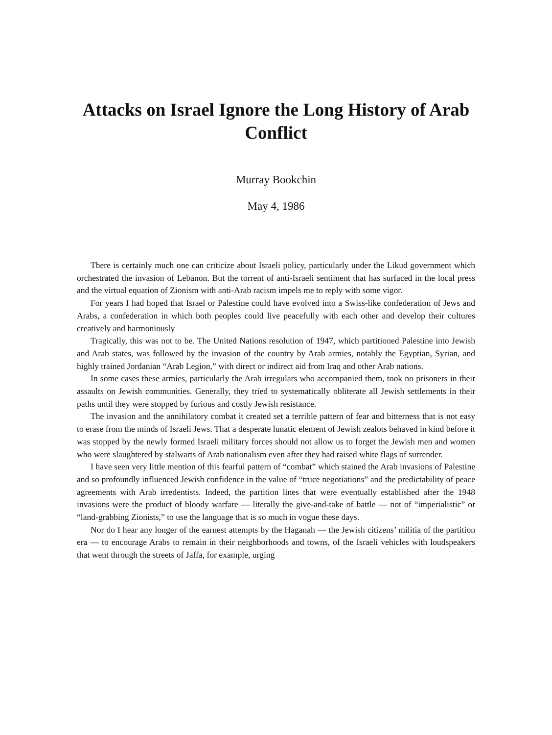Attacks on Israel Ignore the Long History of Arab Conflict
Murray Bookchin
May 4, 1986
There is certainly much one can criticize about Israeli policy, particularly under the Likud government which orchestrated the invasion of Lebanon. But the torrent of anti-Israeli sentiment that has surfaced in the local press and the virtual equation of Zionism with anti-Arab racism impels me to reply with some vigor.
For years I had hoped that Israel or Palestine could have evolved into a Swiss-like confederation of Jews and Arabs, a confederation in which both peoples could live peacefully with each other and develop their cultures creatively and harmoniously
Tragically, this was not to be. The United Nations resolution of 1947, which partitioned Palestine into Jewish and Arab states, was followed by the invasion of the country by Arab armies, notably the Egyptian, Syrian, and highly trained Jordanian “Arab Legion,” with direct or indirect aid from Iraq and other Arab nations.
In some cases these armies, particularly the Arab irregulars who accompanied them, took no prisoners in their assaults on Jewish communities. Generally, they tried to systematically obliterate all Jewish settlements in their paths until they were stopped by furious and costly Jewish resistance.
The invasion and the annihilatory combat it created set a terrible pattern of fear and bitterness that is not easy to erase from the minds of Israeli Jews. That a desperate lunatic element of Jewish zealots behaved in kind before it was stopped by the newly formed Israeli military forces should not allow us to forget the Jewish men and women who were slaughtered by stalwarts of Arab nationalism even after they had raised white flags of surrender.
I have seen very little mention of this fearful pattern of “combat” which stained the Arab invasions of Palestine and so profoundly influenced Jewish confidence in the value of “truce negotiations” and the predictability of peace agreements with Arab irredentists. Indeed, the partition lines that were eventually established after the 1948 invasions were the product of bloody warfare — literally the give-and-take of battle — not of “imperialistic” or “land-grabbing Zionists,” to use the language that is so much in vogue these days.
Nor do I hear any longer of the earnest attempts by the Haganah — the Jewish citizens’ militia of the partition era — to encourage Arabs to remain in their neighborhoods and towns, of the Israeli vehicles with loudspeakers that went through the streets of Jaffa, for example, urging